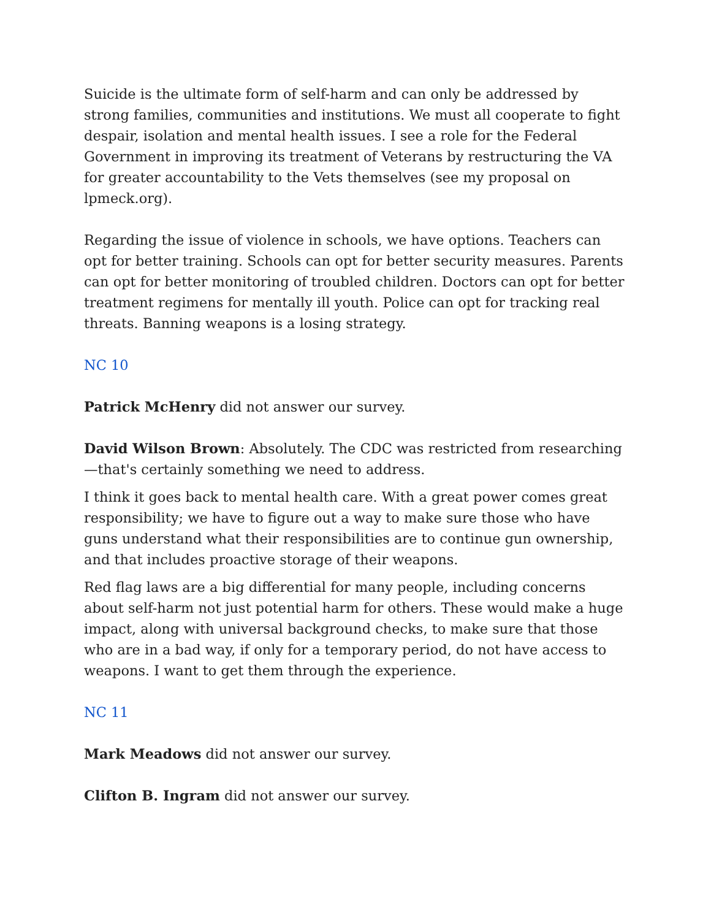Suicide is the ultimate form of self-harm and can only be addressed by strong families, communities and institutions. We must all cooperate to fight despair, isolation and mental health issues. I see a role for the Federal Government in improving its treatment of Veterans by restructuring the VA for greater accountability to the Vets themselves (see my proposal on lpmeck.org).
Regarding the issue of violence in schools, we have options. Teachers can opt for better training. Schools can opt for better security measures. Parents can opt for better monitoring of troubled children. Doctors can opt for better treatment regimens for mentally ill youth. Police can opt for tracking real threats. Banning weapons is a losing strategy.
NC 10
Patrick McHenry did not answer our survey.
David Wilson Brown: Absolutely. The CDC was restricted from researching—that's certainly something we need to address.
I think it goes back to mental health care. With a great power comes great responsibility; we have to figure out a way to make sure those who have guns understand what their responsibilities are to continue gun ownership, and that includes proactive storage of their weapons.
Red flag laws are a big differential for many people, including concerns about self-harm not just potential harm for others. These would make a huge impact, along with universal background checks, to make sure that those who are in a bad way, if only for a temporary period, do not have access to weapons. I want to get them through the experience.
NC 11
Mark Meadows did not answer our survey.
Clifton B. Ingram did not answer our survey.